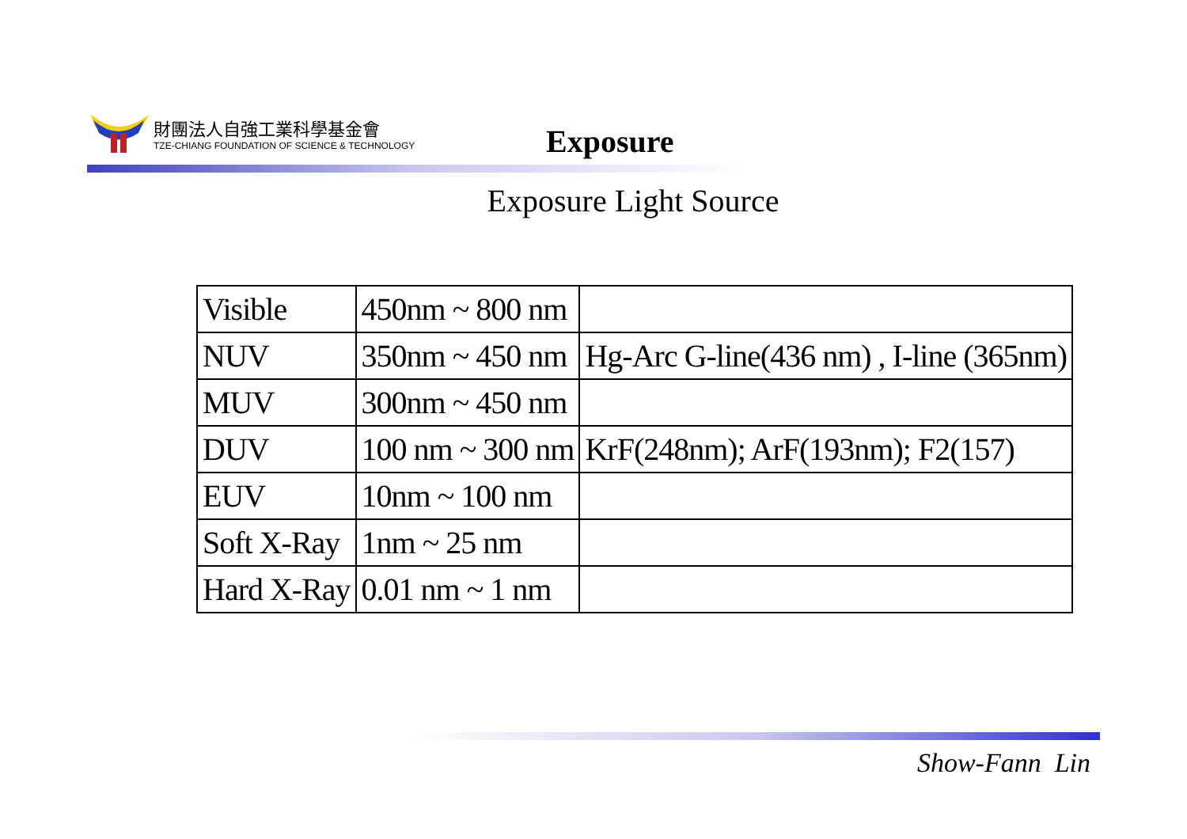財團法人自強工業科學基金會
TZE-CHIANG FOUNDATION OF SCIENCE & TECHNOLOGY
Exposure
Exposure Light Source
| Visible | 450nm ~ 800 nm | |
| NUV | 350nm ~ 450 nm | Hg-Arc G-line(436 nm) , I-line (365nm) |
| MUV | 300nm ~ 450 nm | |
| DUV | 100 nm ~ 300 nm | KrF(248nm); ArF(193nm); F2(157) |
| EUV | 10nm ~ 100 nm | |
| Soft X-Ray | 1nm ~ 25 nm | |
| Hard X-Ray | 0.01 nm ~ 1 nm | |
Show-Fann Lin